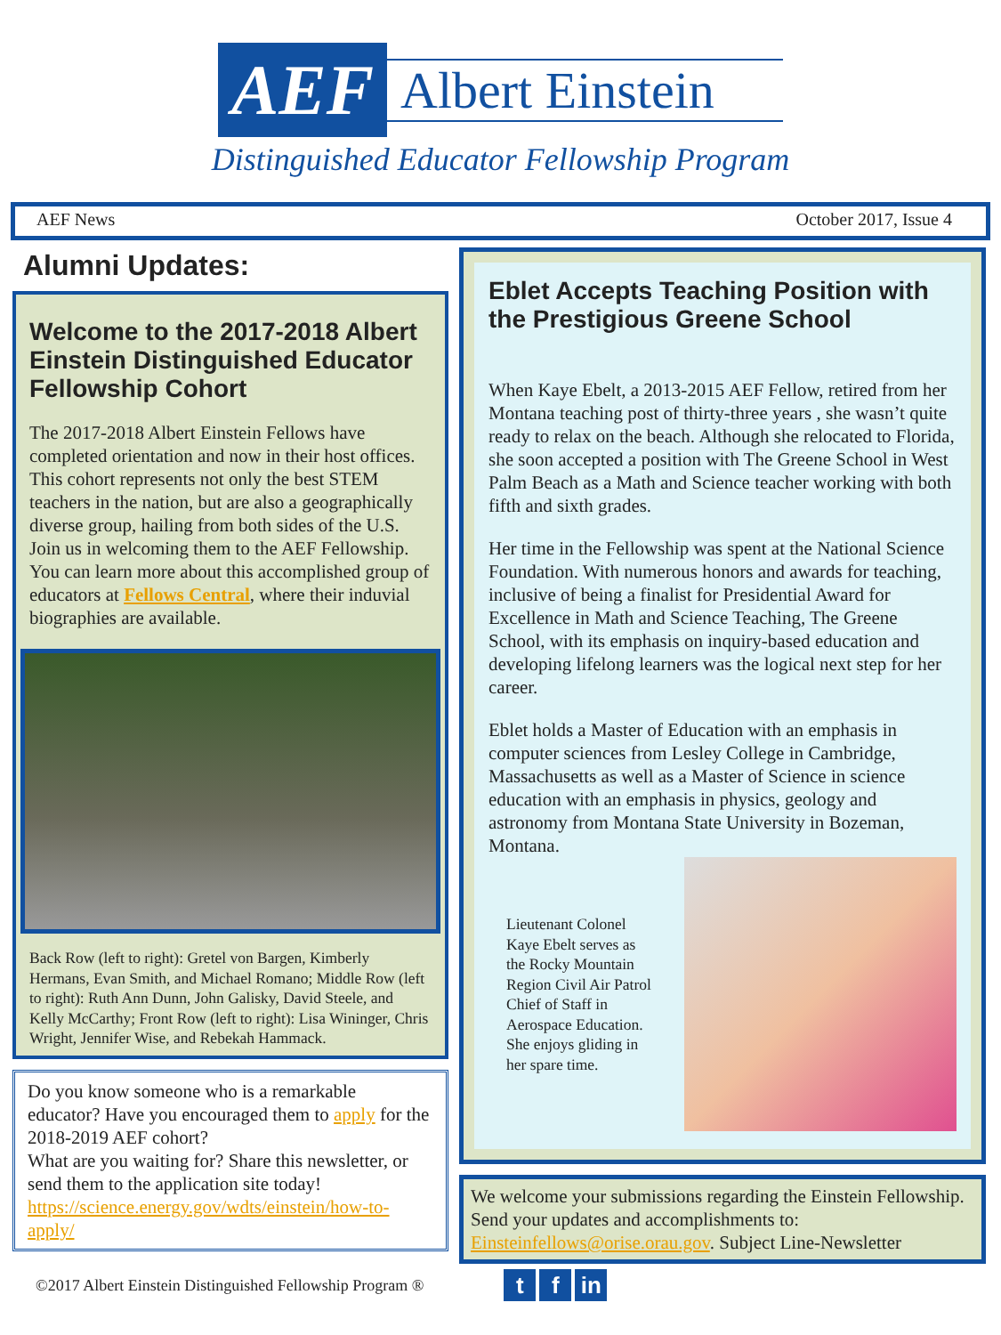AEF
Albert Einstein
Distinguished Educator Fellowship Program
AEF News October 2017, Issue 4
Alumni Updates:
Welcome to the 2017-2018 Albert Einstein Distinguished Educator Fellowship Cohort
The 2017-2018 Albert Einstein Fellows have completed orientation and now in their host offices. This cohort represents not only the best STEM teachers in the nation, but are also a geographically diverse group, hailing from both sides of the U.S. Join us in welcoming them to the AEF Fellowship. You can learn more about this accomplished group of educators at Fellows Central, where their induvial biographies are available.
Back Row (left to right): Gretel von Bargen, Kimberly Hermans, Evan Smith, and Michael Romano; Middle Row (left to right): Ruth Ann Dunn, John Galisky, David Steele, and Kelly McCarthy; Front Row (left to right): Lisa Wininger, Chris Wright, Jennifer Wise, and Rebekah Hammack.
Do you know someone who is a remarkable educator? Have you encouraged them to apply for the 2018-2019 AEF cohort?
What are you waiting for? Share this newsletter, or send them to the application site today!
https://science.energy.gov/wdts/einstein/how-to-apply/
Eblet Accepts Teaching Position with the Prestigious Greene School
When Kaye Ebelt, a 2013-2015 AEF Fellow, retired from her Montana teaching post of thirty-three years , she wasn’t quite ready to relax on the beach. Although she relocated to Florida, she soon accepted a position with The Greene School in West Palm Beach as a Math and Science teacher working with both fifth and sixth grades.
Her time in the Fellowship was spent at the National Science Foundation. With numerous honors and awards for teaching, inclusive of being a finalist for Presidential Award for Excellence in Math and Science Teaching, The Greene School, with its emphasis on inquiry-based education and developing lifelong learners was the logical next step for her career.
Eblet holds a Master of Education with an emphasis in computer sciences from Lesley College in Cambridge, Massachusetts as well as a Master of Science in science education with an emphasis in physics, geology and astronomy from Montana State University in Bozeman, Montana.
Lieutenant Colonel Kaye Ebelt serves as the Rocky Mountain Region Civil Air Patrol Chief of Staff in Aerospace Education. She enjoys gliding in her spare time.
We welcome your submissions regarding the Einstein Fellowship. Send your updates and accomplishments to: Einsteinfellows@orise.orau.gov. Subject Line-Newsletter
©2017 Albert Einstein Distinguished Fellowship Program ® t f in